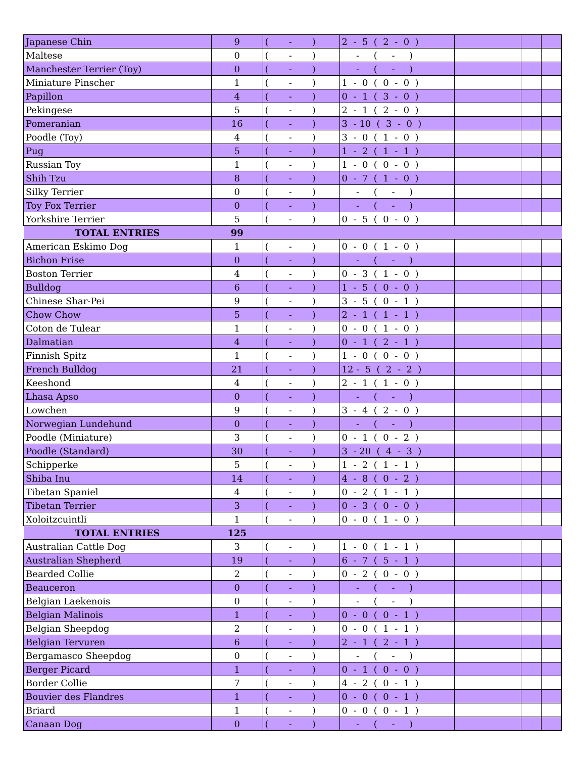| Japanese Chin | 9 | ( - ) | 2 - 5 ( 2 - 0 ) | | | |
| Maltese | 0 | ( - ) | - ( - ) | | | |
| Manchester Terrier (Toy) | 0 | ( - ) | - ( - ) | | | |
| Miniature Pinscher | 1 | ( - ) | 1 - 0 ( 0 - 0 ) | | | |
| Papillon | 4 | ( - ) | 0 - 1 ( 3 - 0 ) | | | |
| Pekingese | 5 | ( - ) | 2 - 1 ( 2 - 0 ) | | | |
| Pomeranian | 16 | ( - ) | 3 - 10 ( 3 - 0 ) | | | |
| Poodle (Toy) | 4 | ( - ) | 3 - 0 ( 1 - 0 ) | | | |
| Pug | 5 | ( - ) | 1 - 2 ( 1 - 1 ) | | | |
| Russian Toy | 1 | ( - ) | 1 - 0 ( 0 - 0 ) | | | |
| Shih Tzu | 8 | ( - ) | 0 - 7 ( 1 - 0 ) | | | |
| Silky Terrier | 0 | ( - ) | - ( - ) | | | |
| Toy Fox Terrier | 0 | ( - ) | - ( - ) | | | |
| Yorkshire Terrier | 5 | ( - ) | 0 - 5 ( 0 - 0 ) | | | |
| TOTAL ENTRIES | 99 | | | | | |
| American Eskimo Dog | 1 | ( - ) | 0 - 0 ( 1 - 0 ) | | | |
| Bichon Frise | 0 | ( - ) | - ( - ) | | | |
| Boston Terrier | 4 | ( - ) | 0 - 3 ( 1 - 0 ) | | | |
| Bulldog | 6 | ( - ) | 1 - 5 ( 0 - 0 ) | | | |
| Chinese Shar-Pei | 9 | ( - ) | 3 - 5 ( 0 - 1 ) | | | |
| Chow Chow | 5 | ( - ) | 2 - 1 ( 1 - 1 ) | | | |
| Coton de Tulear | 1 | ( - ) | 0 - 0 ( 1 - 0 ) | | | |
| Dalmatian | 4 | ( - ) | 0 - 1 ( 2 - 1 ) | | | |
| Finnish Spitz | 1 | ( - ) | 1 - 0 ( 0 - 0 ) | | | |
| French Bulldog | 21 | ( - ) | 12 - 5 ( 2 - 2 ) | | | |
| Keeshond | 4 | ( - ) | 2 - 1 ( 1 - 0 ) | | | |
| Lhasa Apso | 0 | ( - ) | - ( - ) | | | |
| Lowchen | 9 | ( - ) | 3 - 4 ( 2 - 0 ) | | | |
| Norwegian Lundehund | 0 | ( - ) | - ( - ) | | | |
| Poodle (Miniature) | 3 | ( - ) | 0 - 1 ( 0 - 2 ) | | | |
| Poodle (Standard) | 30 | ( - ) | 3 - 20 ( 4 - 3 ) | | | |
| Schipperke | 5 | ( - ) | 1 - 2 ( 1 - 1 ) | | | |
| Shiba Inu | 14 | ( - ) | 4 - 8 ( 0 - 2 ) | | | |
| Tibetan Spaniel | 4 | ( - ) | 0 - 2 ( 1 - 1 ) | | | |
| Tibetan Terrier | 3 | ( - ) | 0 - 3 ( 0 - 0 ) | | | |
| Xoloitzcuintli | 1 | ( - ) | 0 - 0 ( 1 - 0 ) | | | |
| TOTAL ENTRIES | 125 | | | | | |
| Australian Cattle Dog | 3 | ( - ) | 1 - 0 ( 1 - 1 ) | | | |
| Australian Shepherd | 19 | ( - ) | 6 - 7 ( 5 - 1 ) | | | |
| Bearded Collie | 2 | ( - ) | 0 - 2 ( 0 - 0 ) | | | |
| Beauceron | 0 | ( - ) | - ( - ) | | | |
| Belgian Laekenois | 0 | ( - ) | - ( - ) | | | |
| Belgian Malinois | 1 | ( - ) | 0 - 0 ( 0 - 1 ) | | | |
| Belgian Sheepdog | 2 | ( - ) | 0 - 0 ( 1 - 1 ) | | | |
| Belgian Tervuren | 6 | ( - ) | 2 - 1 ( 2 - 1 ) | | | |
| Bergamasco Sheepdog | 0 | ( - ) | - ( - ) | | | |
| Berger Picard | 1 | ( - ) | 0 - 1 ( 0 - 0 ) | | | |
| Border Collie | 7 | ( - ) | 4 - 2 ( 0 - 1 ) | | | |
| Bouvier des Flandres | 1 | ( - ) | 0 - 0 ( 0 - 1 ) | | | |
| Briard | 1 | ( - ) | 0 - 0 ( 0 - 1 ) | | | |
| Canaan Dog | 0 | ( - ) | - ( - ) | | | |